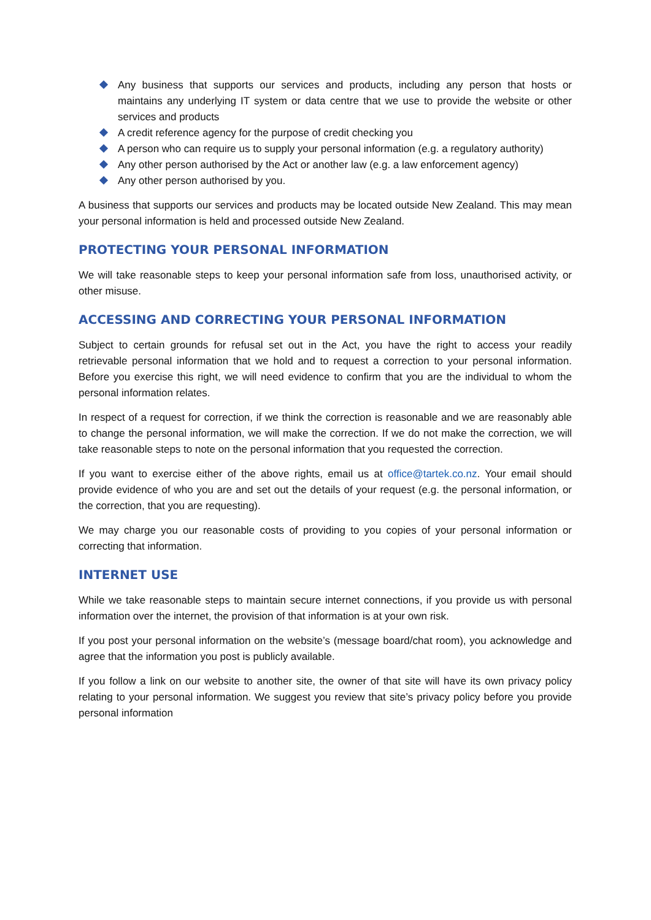Any business that supports our services and products, including any person that hosts or maintains any underlying IT system or data centre that we use to provide the website or other services and products
A credit reference agency for the purpose of credit checking you
A person who can require us to supply your personal information (e.g. a regulatory authority)
Any other person authorised by the Act or another law (e.g. a law enforcement agency)
Any other person authorised by you.
A business that supports our services and products may be located outside New Zealand. This may mean your personal information is held and processed outside New Zealand.
PROTECTING YOUR PERSONAL INFORMATION
We will take reasonable steps to keep your personal information safe from loss, unauthorised activity, or other misuse.
ACCESSING AND CORRECTING YOUR PERSONAL INFORMATION
Subject to certain grounds for refusal set out in the Act, you have the right to access your readily retrievable personal information that we hold and to request a correction to your personal information. Before you exercise this right, we will need evidence to confirm that you are the individual to whom the personal information relates.
In respect of a request for correction, if we think the correction is reasonable and we are reasonably able to change the personal information, we will make the correction. If we do not make the correction, we will take reasonable steps to note on the personal information that you requested the correction.
If you want to exercise either of the above rights, email us at office@tartek.co.nz. Your email should provide evidence of who you are and set out the details of your request (e.g. the personal information, or the correction, that you are requesting).
We may charge you our reasonable costs of providing to you copies of your personal information or correcting that information.
INTERNET USE
While we take reasonable steps to maintain secure internet connections, if you provide us with personal information over the internet, the provision of that information is at your own risk.
If you post your personal information on the website’s (message board/chat room), you acknowledge and agree that the information you post is publicly available.
If you follow a link on our website to another site, the owner of that site will have its own privacy policy relating to your personal information. We suggest you review that site’s privacy policy before you provide personal information